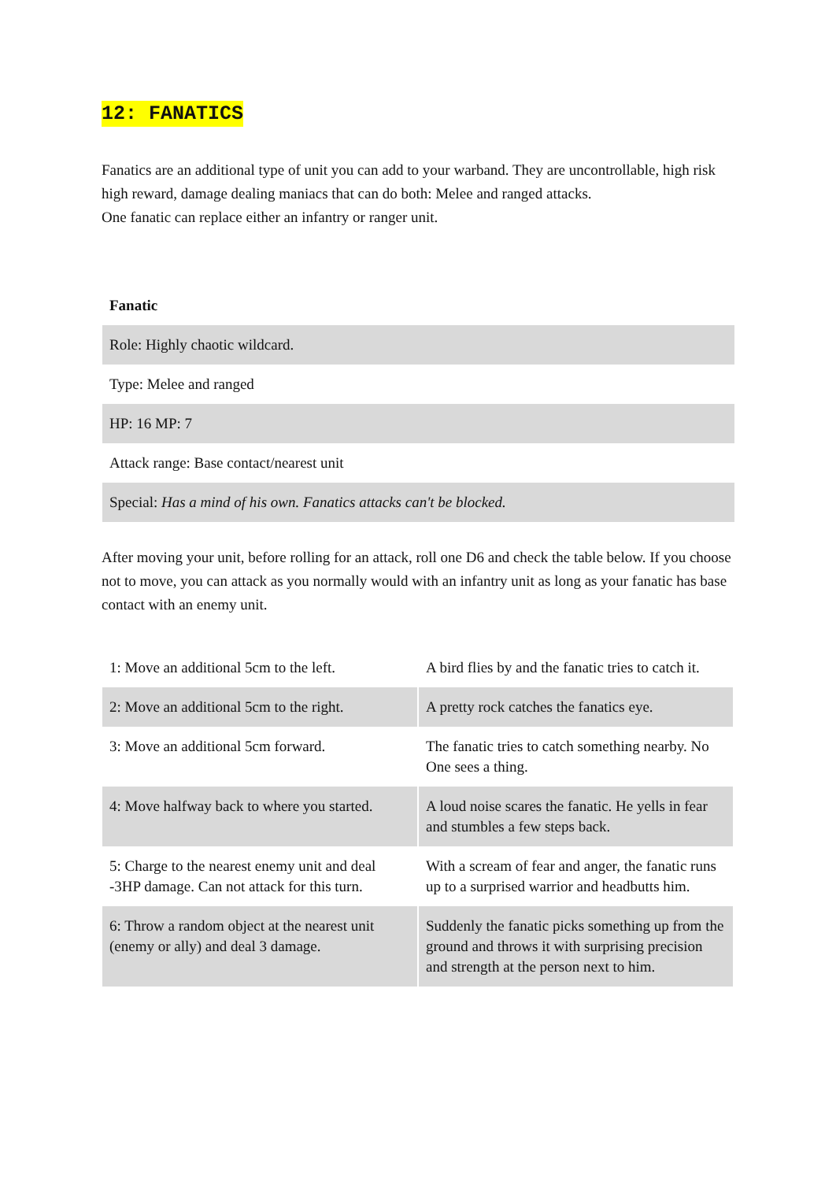12: FANATICS
Fanatics are an additional type of unit you can add to your warband. They are uncontrollable, high risk high reward, damage dealing maniacs that can do both: Melee and ranged attacks.
One fanatic can replace either an infantry or ranger unit.
| Fanatic |
| Role: Highly chaotic wildcard. |
| Type: Melee and ranged |
| HP: 16 MP: 7 |
| Attack range: Base contact/nearest unit |
| Special: Has a mind of his own. Fanatics attacks can't be blocked. |
After moving your unit, before rolling for an attack, roll one D6 and check the table below. If you choose not to move, you can attack as you normally would with an infantry unit as long as your fanatic has base contact with an enemy unit.
| 1: Move an additional 5cm to the left. | A bird flies by and the fanatic tries to catch it. |
| 2: Move an additional 5cm to the right. | A pretty rock catches the fanatics eye. |
| 3: Move an additional 5cm forward. | The fanatic tries to catch something nearby. No One sees a thing. |
| 4: Move halfway back to where you started. | A loud noise scares the fanatic. He yells in fear and stumbles a few steps back. |
| 5: Charge to the nearest enemy unit and deal -3HP damage. Can not attack for this turn. | With a scream of fear and anger, the fanatic runs up to a surprised warrior and headbutts him. |
| 6: Throw a random object at the nearest unit (enemy or ally) and deal 3 damage. | Suddenly the fanatic picks something up from the ground and throws it with surprising precision and strength at the person next to him. |